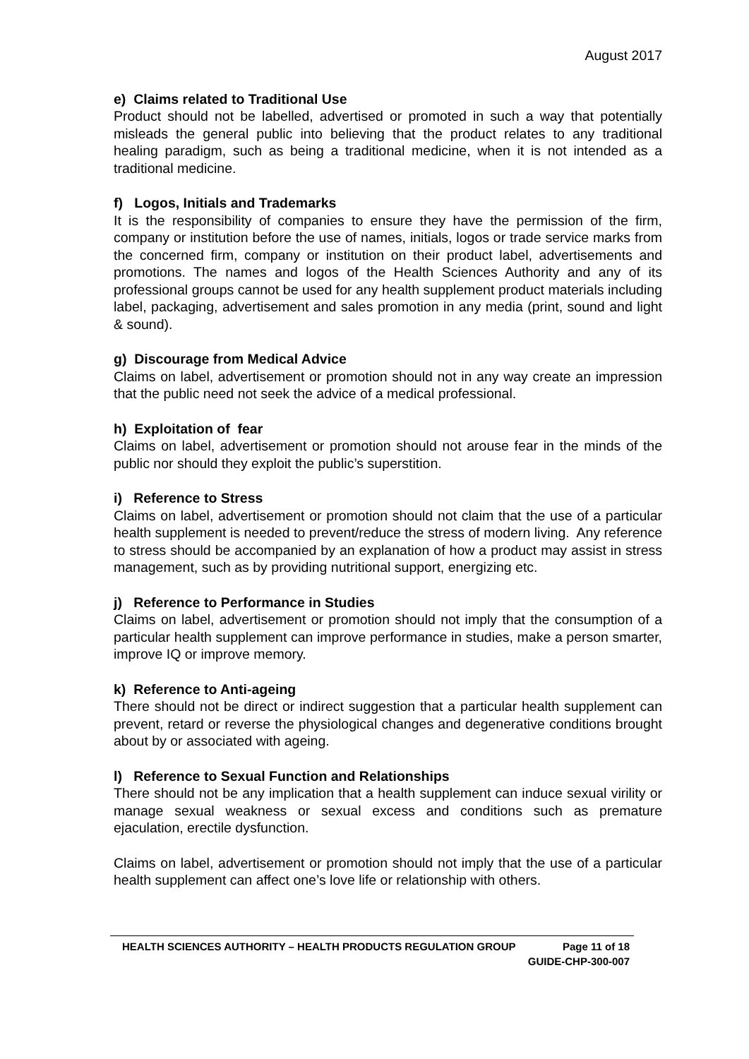August 2017
e) Claims related to Traditional Use
Product should not be labelled, advertised or promoted in such a way that potentially misleads the general public into believing that the product relates to any traditional healing paradigm, such as being a traditional medicine, when it is not intended as a traditional medicine.
f) Logos, Initials and Trademarks
It is the responsibility of companies to ensure they have the permission of the firm, company or institution before the use of names, initials, logos or trade service marks from the concerned firm, company or institution on their product label, advertisements and promotions. The names and logos of the Health Sciences Authority and any of its professional groups cannot be used for any health supplement product materials including label, packaging, advertisement and sales promotion in any media (print, sound and light & sound).
g) Discourage from Medical Advice
Claims on label, advertisement or promotion should not in any way create an impression that the public need not seek the advice of a medical professional.
h) Exploitation of fear
Claims on label, advertisement or promotion should not arouse fear in the minds of the public nor should they exploit the public’s superstition.
i) Reference to Stress
Claims on label, advertisement or promotion should not claim that the use of a particular health supplement is needed to prevent/reduce the stress of modern living. Any reference to stress should be accompanied by an explanation of how a product may assist in stress management, such as by providing nutritional support, energizing etc.
j) Reference to Performance in Studies
Claims on label, advertisement or promotion should not imply that the consumption of a particular health supplement can improve performance in studies, make a person smarter, improve IQ or improve memory.
k) Reference to Anti-ageing
There should not be direct or indirect suggestion that a particular health supplement can prevent, retard or reverse the physiological changes and degenerative conditions brought about by or associated with ageing.
l) Reference to Sexual Function and Relationships
There should not be any implication that a health supplement can induce sexual virility or manage sexual weakness or sexual excess and conditions such as premature ejaculation, erectile dysfunction.
Claims on label, advertisement or promotion should not imply that the use of a particular health supplement can affect one’s love life or relationship with others.
HEALTH SCIENCES AUTHORITY – HEALTH PRODUCTS REGULATION GROUP Page 11 of 18
GUIDE-CHP-300-007